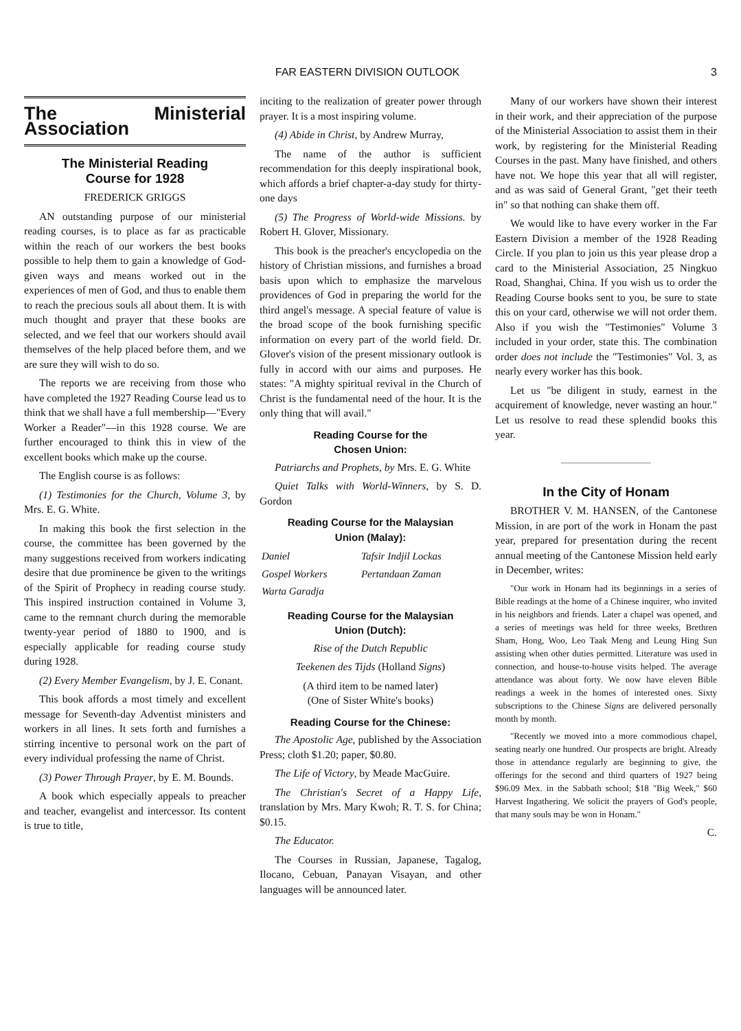FAR EASTERN DIVISION OUTLOOK 3
The Ministerial Association
The Ministerial Reading
Course for 1928
FREDERICK GRIGGS
AN outstanding purpose of our ministerial reading courses, is to place as far as practicable within the reach of our workers the best books possible to help them to gain a knowledge of God-given ways and means worked out in the experiences of men of God, and thus to enable them to reach the precious souls all about them. It is with much thought and prayer that these books are selected, and we feel that our workers should avail themselves of the help placed before them, and we are sure they will wish to do so.
The reports we are receiving from those who have completed the 1927 Reading Course lead us to think that we shall have a full membership—"Every Worker a Reader"—in this 1928 course. We are further encouraged to think this in view of the excellent books which make up the course.
The English course is as follows:
(1) Testimonies for the Church, Volume 3, by Mrs. E. G. White.
In making this book the first selection in the course, the committee has been governed by the many suggestions received from workers indicating desire that due prominence be given to the writings of the Spirit of Prophecy in reading course study. This inspired instruction contained in Volume 3, came to the remnant church during the memorable twenty-year period of 1880 to 1900, and is especially applicable for reading course study during 1928.
(2) Every Member Evangelism, by J. E. Conant.
This book affords a most timely and excellent message for Seventh-day Adventist ministers and workers in all lines. It sets forth and furnishes a stirring incentive to personal work on the part of every individual professing the name of Christ.
(3) Power Through Prayer, by E. M. Bounds.
A book which especially appeals to preacher and teacher, evangelist and intercessor. Its content is true to title,
inciting to the realization of greater power through prayer. It is a most inspiring volume.
(4) Abide in Christ, by Andrew Murray,
The name of the author is sufficient recommendation for this deeply inspirational book, which affords a brief chapter-a-day study for thirty-one days
(5) The Progress of World-wide Missions. by Robert H. Glover, Missionary.
This book is the preacher's encyclopedia on the history of Christian missions, and furnishes a broad basis upon which to emphasize the marvelous providences of God in preparing the world for the third angel's message. A special feature of value is the broad scope of the book furnishing specific information on every part of the world field. Dr. Glover's vision of the present missionary outlook is fully in accord with our aims and purposes. He states: "A mighty spiritual revival in the Church of Christ is the fundamental need of the hour. It is the only thing that will avail."
Reading Course for the
Chosen Union:
Patriarchs and Prophets, by Mrs. E. G. White
Quiet Talks with World-Winners, by S. D. Gordon
Reading Course for the Malaysian
Union (Malay):
| Daniel | Tafsir Indjil Lockas |
| Gospel Workers | Pertandaan Zaman |
| Warta Garadja | |
Reading Course for the Malaysian
Union (Dutch):
Rise of the Dutch Republic
Teekenen des Tijds (Holland Signs)
(A third item to be named later)
(One of Sister White's books)
Reading Course for the Chinese:
The Apostolic Age, published by the Association Press; cloth $1.20; paper, $0.80.
The Life of Victory, by Meade MacGuire.
The Christian's Secret of a Happy Life, translation by Mrs. Mary Kwoh; R. T. S. for China; $0.15.
The Educator.
The Courses in Russian, Japanese, Tagalog, Ilocano, Cebuan, Panayan Visayan, and other languages will be announced later.
Many of our workers have shown their interest in their work, and their appreciation of the purpose of the Ministerial Association to assist them in their work, by registering for the Ministerial Reading Courses in the past. Many have finished, and others have not. We hope this year that all will register, and as was said of General Grant, "get their teeth in" so that nothing can shake them off.
We would like to have every worker in the Far Eastern Division a member of the 1928 Reading Circle. If you plan to join us this year please drop a card to the Ministerial Association, 25 Ningkuo Road, Shanghai, China. If you wish us to order the Reading Course books sent to you, be sure to state this on your card, otherwise we will not order them. Also if you wish the "Testimonies" Volume 3 included in your order, state this. The combination order does not include the "Testimonies" Vol. 3, as nearly every worker has this book.
Let us "be diligent in study, earnest in the acquirement of knowledge, never wasting an hour." Let us resolve to read these splendid books this year.
In the City of Honam
BROTHER V. M. HANSEN, of the Cantonese Mission, in are port of the work in Honam the past year, prepared for presentation during the recent annual meeting of the Cantonese Mission held early in December, writes:
"Our work in Honam had its beginnings in a series of Bible readings at the home of a Chinese inquirer, who invited in his neighbors and friends. Later a chapel was opened, and a series of meetings was held for three weeks, Brethren Sham, Hong, Woo, Leo Taak Meng and Leung Hing Sun assisting when other duties permitted. Literature was used in connection, and house-to-house visits helped. The average attendance was about forty. We now have eleven Bible readings a week in the homes of interested ones. Sixty subscriptions to the Chinese Signs are delivered personally month by month.
"Recently we moved into a more commodious chapel, seating nearly one hundred. Our prospects are bright. Already those in attendance regularly are beginning to give, the offerings for the second and third quarters of 1927 being $96.09 Mex. in the Sabbath school; $18 "Big Week," $60 Harvest Ingathering. We solicit the prayers of God's people, that many souls may be won in Honam."
C.